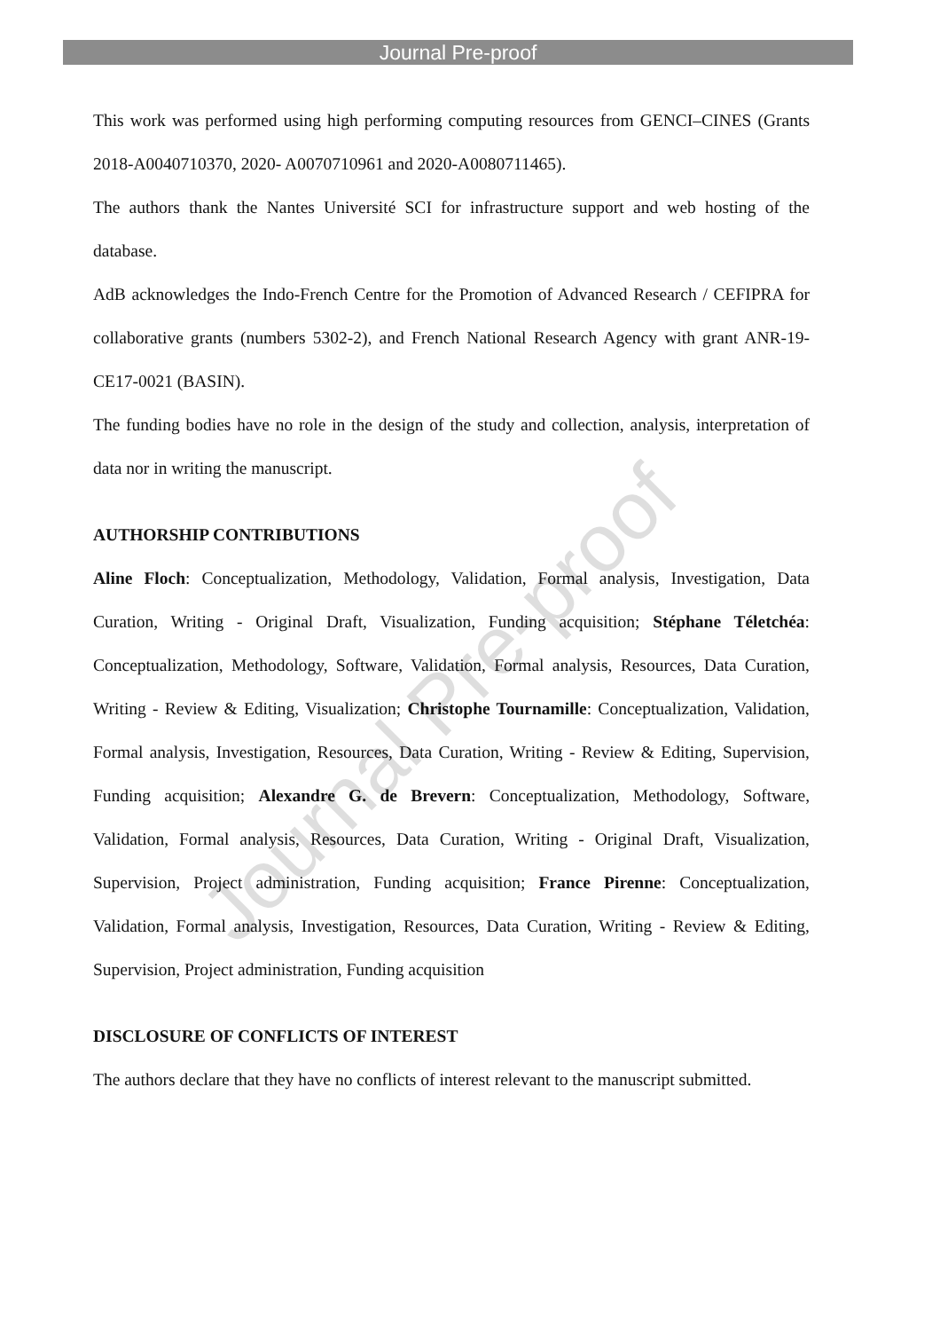Journal Pre-proof
This work was performed using high performing computing resources from GENCI–CINES (Grants 2018-A0040710370, 2020- A0070710961 and 2020-A0080711465).
The authors thank the Nantes Université SCI for infrastructure support and web hosting of the database.
AdB acknowledges the Indo-French Centre for the Promotion of Advanced Research / CEFIPRA for collaborative grants (numbers 5302-2), and French National Research Agency with grant ANR-19-CE17-0021 (BASIN).
The funding bodies have no role in the design of the study and collection, analysis, interpretation of data nor in writing the manuscript.
AUTHORSHIP CONTRIBUTIONS
Aline Floch: Conceptualization, Methodology, Validation, Formal analysis, Investigation, Data Curation, Writing - Original Draft, Visualization, Funding acquisition; Stéphane Téletchéa: Conceptualization, Methodology, Software, Validation, Formal analysis, Resources, Data Curation, Writing - Review & Editing, Visualization; Christophe Tournamille: Conceptualization, Validation, Formal analysis, Investigation, Resources, Data Curation, Writing - Review & Editing, Supervision, Funding acquisition; Alexandre G. de Brevern: Conceptualization, Methodology, Software, Validation, Formal analysis, Resources, Data Curation, Writing - Original Draft, Visualization, Supervision, Project administration, Funding acquisition; France Pirenne: Conceptualization, Validation, Formal analysis, Investigation, Resources, Data Curation, Writing - Review & Editing, Supervision, Project administration, Funding acquisition
DISCLOSURE OF CONFLICTS OF INTEREST
The authors declare that they have no conflicts of interest relevant to the manuscript submitted.
Journal Pre-proof